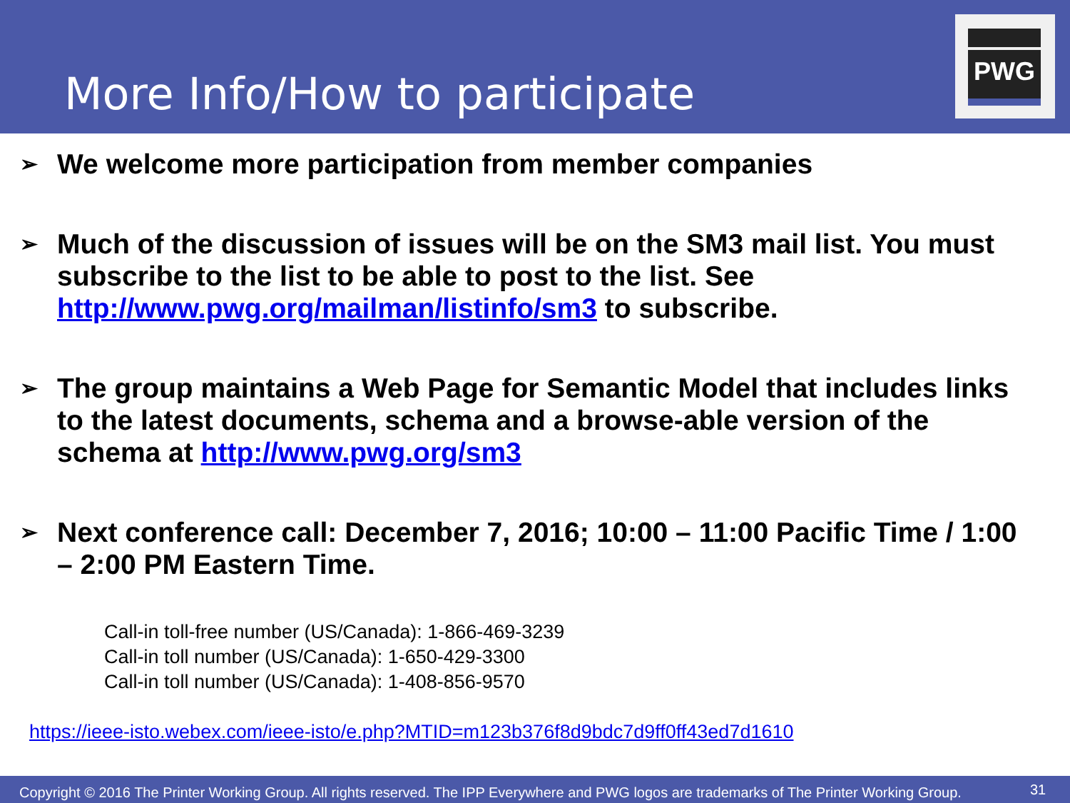More Info/How to participate
PWG
➢ We welcome more participation from member companies
➢ Much of the discussion of issues will be on the SM3 mail list. You must subscribe to the list to be able to post to the list. See http://www.pwg.org/mailman/listinfo/sm3 to subscribe.
➢ The group maintains a Web Page for Semantic Model that includes links to the latest documents, schema and a browse-able version of the schema at http://www.pwg.org/sm3
➢ Next conference call: December 7, 2016; 10:00 – 11:00 Pacific Time / 1:00 – 2:00 PM Eastern Time.
Call-in toll-free number (US/Canada): 1-866-469-3239
Call-in toll number (US/Canada): 1-650-429-3300
Call-in toll number (US/Canada): 1-408-856-9570
https://ieee-isto.webex.com/ieee-isto/e.php?MTID=m123b376f8d9bdc7d9ff0ff43ed7d1610
Copyright © 2016 The Printer Working Group. All rights reserved. The IPP Everywhere and PWG logos are trademarks of The Printer Working Group. 31